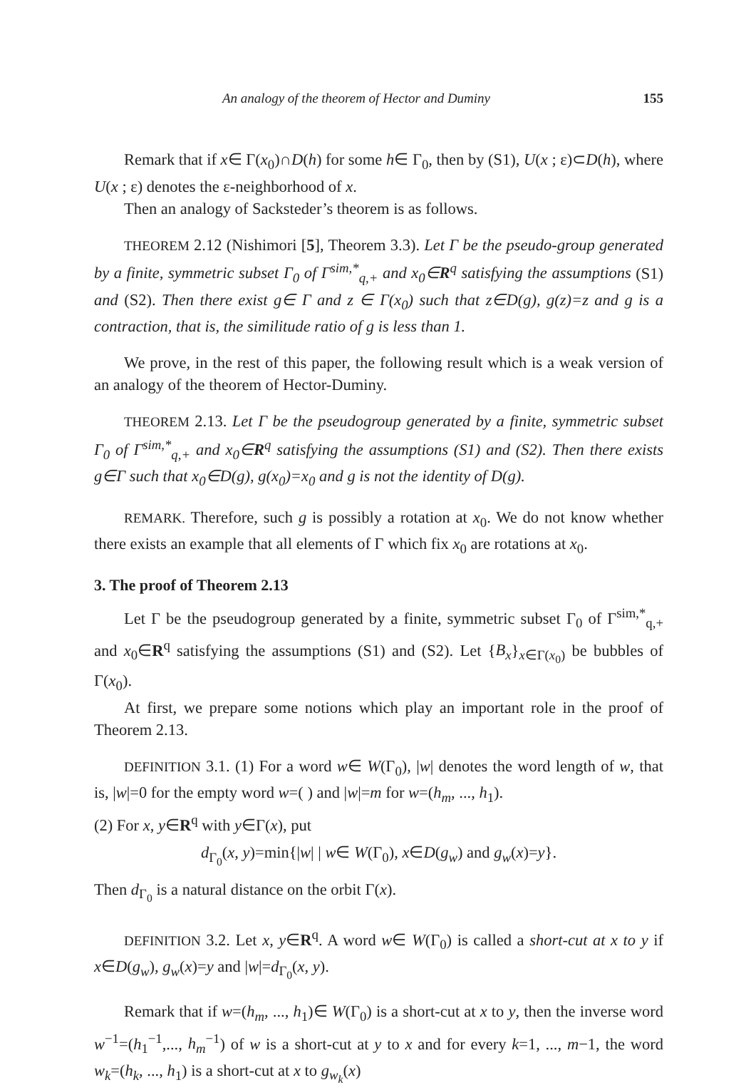An analogy of the theorem of Hector and Duminy 155
Remark that if x∈ Γ(x<sub>0</sub>)∩D(h) for some h∈ Γ<sub>0</sub>, then by (S1), U(x ; ε)⊂D(h), where U(x ; ε) denotes the ε-neighborhood of x.
Then an analogy of Sacksteder’s theorem is as follows.
THEOREM 2.12 (Nishimori [5], Theorem 3.3). Let Γ be the pseudo-group generated by a finite, symmetric subset Γ<sub>0</sub> of Γ<sup>sim,*</sup><sub>q,+</sub> and x<sub>0</sub>∈R<sup>q</sup> satisfying the assumptions (S1) and (S2). Then there exist g∈ Γ and z ∈ Γ(x<sub>0</sub>) such that z∈D(g), g(z)=z and g is a contraction, that is, the similitude ratio of g is less than 1.
We prove, in the rest of this paper, the following result which is a weak version of an analogy of the theorem of Hector-Duminy.
THEOREM 2.13. Let Γ be the pseudogroup generated by a finite, symmetric subset Γ<sub>0</sub> of Γ<sup>sim,*</sup><sub>q,+</sub> and x<sub>0</sub>∈R<sup>q</sup> satisfying the assumptions (S1) and (S2). Then there exists g∈Γ such that x<sub>0</sub>∈D(g), g(x<sub>0</sub>)=x<sub>0</sub> and g is not the identity of D(g).
REMARK. Therefore, such g is possibly a rotation at x<sub>0</sub>. We do not know whether there exists an example that all elements of Γ which fix x<sub>0</sub> are rotations at x<sub>0</sub>.
3. The proof of Theorem 2.13
Let Γ be the pseudogroup generated by a finite, symmetric subset Γ<sub>0</sub> of Γ<sup>sim,*</sup><sub>q,+</sub> and x<sub>0</sub>∈R<sup>q</sup> satisfying the assumptions (S1) and (S2). Let {B<sub>x</sub>}<sub>x∈Γ(x<sub>0</sub>)</sub> be bubbles of Γ(x<sub>0</sub>).
At first, we prepare some notions which play an important role in the proof of Theorem 2.13.
DEFINITION 3.1. (1) For a word w∈ W(Γ<sub>0</sub>), |w| denotes the word length of w, that is, |w|=0 for the empty word w=( ) and |w|=m for w=(h<sub>m</sub>, ..., h<sub>1</sub>).
(2) For x, y∈R<sup>q</sup> with y∈Γ(x), put
d<sub>Γ<sub>0</sub></sub>(x, y)=min{|w| | w∈ W(Γ<sub>0</sub>), x∈D(g<sub>w</sub>) and g<sub>w</sub>(x)=y}.
Then d<sub>Γ<sub>0</sub></sub> is a natural distance on the orbit Γ(x).
DEFINITION 3.2. Let x, y∈R<sup>q</sup>. A word w∈ W(Γ<sub>0</sub>) is called a short-cut at x to y if x∈D(g<sub>w</sub>), g<sub>w</sub>(x)=y and |w|=d<sub>Γ<sub>0</sub></sub>(x, y).
Remark that if w=(h<sub>m</sub>, ..., h<sub>1</sub>)∈ W(Γ<sub>0</sub>) is a short-cut at x to y, then the inverse word w<sup>−1</sup>=(h<sub>1</sub><sup>−1</sup>,..., h<sub>m</sub><sup>−1</sup>) of w is a short-cut at y to x and for every k=1, ..., m−1, the word w<sub>k</sub>=(h<sub>k</sub>, ..., h<sub>1</sub>) is a short-cut at x to g<sub>w<sub>k</sub></sub>(x)